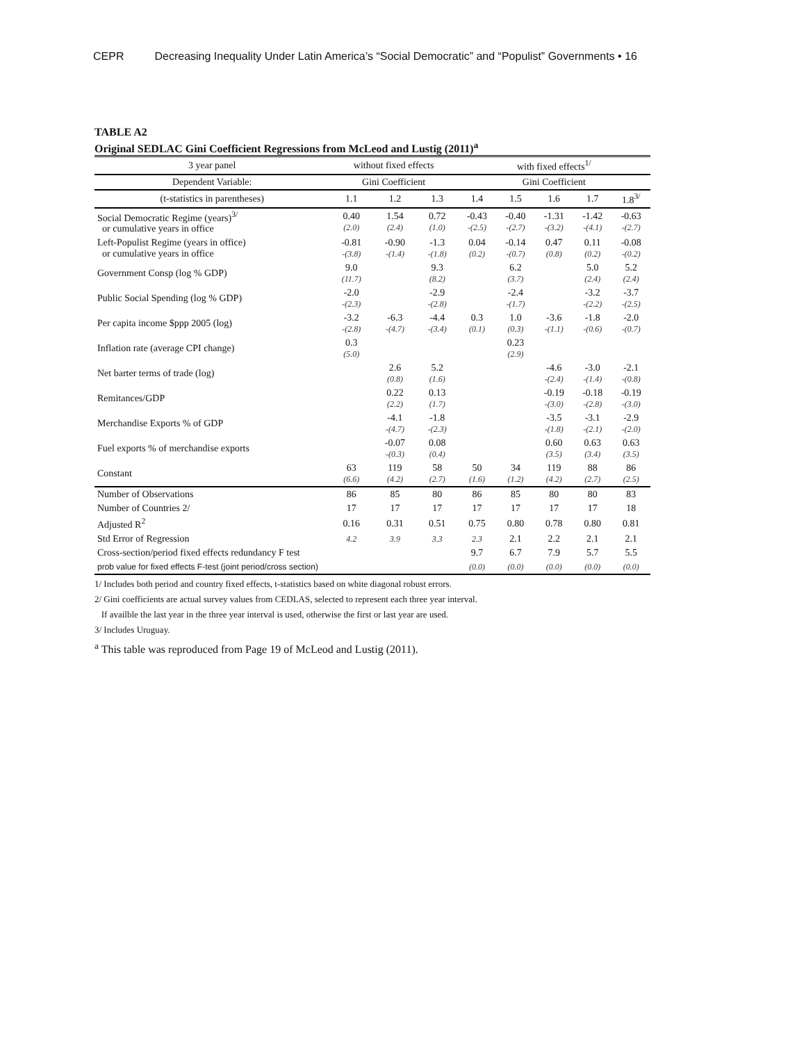CEPR Decreasing Inequality Under Latin America’s “Social Democratic” and “Populist” Governments • 16
TABLE A2
Original SEDLAC Gini Coefficient Regressions from McLeod and Lustig (2011)<sup>a</sup>
| 3 year panel | without fixed effects | | | with fixed effects<sup>1/</sup> | | | | |
| --- | --- | --- | --- | --- | --- | --- | --- | --- |
| Dependent Variable: | Gini Coefficient | | | Gini Coefficient | | | | |
| (t-statistics in parentheses) | 1.1 | 1.2 | 1.3 | 1.4 | 1.5 | 1.6 | 1.7 | 1.8<sup>3/</sup> |
| Social Democratic Regime (years)<sup>3/</sup> or cumulative years in office | 0.40 (2.0) | 1.54 (2.4) | 0.72 (1.0) | -0.43 -(2.5) | -0.40 -(2.7) | -1.31 -(3.2) | -1.42 -(4.1) | -0.63 -(2.7) |
| Left-Populist Regime (years in office) or cumulative years in office | -0.81 -(3.8) | -0.90 -(1.4) | -1.3 -(1.8) | 0.04 (0.2) | -0.14 -(0.7) | 0.47 (0.8) | 0.11 (0.2) | -0.08 -(0.2) |
| Government Consp (log % GDP) | 9.0 (11.7) | | 9.3 (8.2) | | 6.2 (3.7) | | 5.0 (2.4) | 5.2 (2.4) |
| Public Social Spending (log % GDP) | -2.0 -(2.3) | | -2.9 -(2.8) | | -2.4 -(1.7) | | -3.2 -(2.2) | -3.7 -(2.5) |
| Per capita income $ppp 2005 (log) | -3.2 -(2.8) | -6.3 -(4.7) | -4.4 -(3.4) | 0.3 (0.1) | 1.0 (0.3) | -3.6 -(1.1) | -1.8 -(0.6) | -2.0 -(0.7) |
| Inflation rate (average CPI change) | 0.3 (5.0) | | | | 0.23 (2.9) | | | |
| Net barter terms of trade (log) | | 2.6 (0.8) | 5.2 (1.6) | | | -4.6 -(2.4) | -3.0 -(1.4) | -2.1 -(0.8) |
| Remitances/GDP | | 0.22 (2.2) | 0.13 (1.7) | | | -0.19 -(3.0) | -0.18 -(2.8) | -0.19 -(3.0) |
| Merchandise Exports % of GDP | | -4.1 -(4.7) | -1.8 -(2.3) | | | -3.5 -(1.8) | -3.1 -(2.1) | -2.9 -(2.0) |
| Fuel exports % of merchandise exports | | -0.07 -(0.3) | 0.08 (0.4) | | | 0.60 (3.5) | 0.63 (3.4) | 0.63 (3.5) |
| Constant | 63 (6.6) | 119 (4.2) | 58 (2.7) | 50 (1.6) | 34 (1.2) | 119 (4.2) | 88 (2.7) | 86 (2.5) |
| Number of Observations | 86 | 85 | 80 | 86 | 85 | 80 | 80 | 83 |
| Number of Countries 2/ | 17 | 17 | 17 | 17 | 17 | 17 | 17 | 18 |
| Adjusted R<sup>2</sup> | 0.16 | 0.31 | 0.51 | 0.75 | 0.80 | 0.78 | 0.80 | 0.81 |
| Std Error of Regression | 4.2 | 3.9 | 3.3 | 2.3 | 2.1 | 2.2 | 2.1 | 2.1 |
| Cross-section/period fixed effects redundancy F test | | | | 9.7 | 6.7 | 7.9 | 5.7 | 5.5 |
| prob value for fixed effects F-test (joint period/cross section) | | | | (0.0) | (0.0) | (0.0) | (0.0) | (0.0) |
1/ Includes both period and country fixed effects, t-statistics based on white diagonal robust errors.
2/ Gini coefficients are actual survey values from CEDLAS, selected to represent each three year interval.
If availble the last year in the three year interval is used, otherwise the first or last year are used.
3/ Includes Uruguay.
<sup>a</sup> This table was reproduced from Page 19 of McLeod and Lustig (2011).